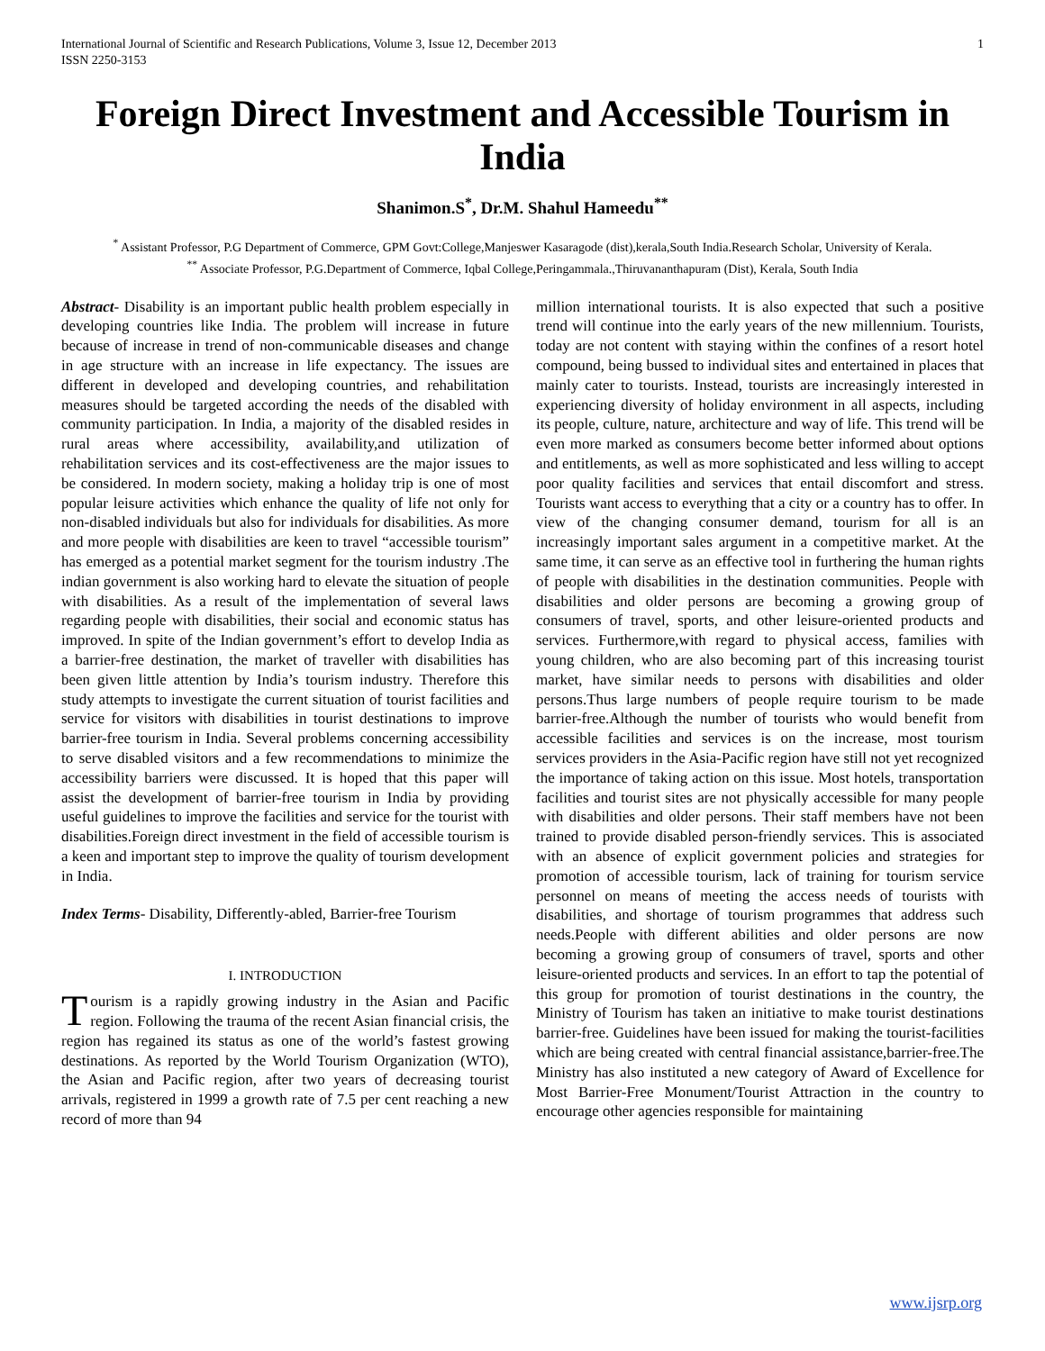International Journal of Scientific and Research Publications, Volume 3, Issue 12, December 2013
ISSN 2250-3153 1
Foreign Direct Investment and Accessible Tourism in India
Shanimon.S<sup>*</sup>, Dr.M. Shahul Hameedu<sup>**</sup>
<sup>*</sup> Assistant Professor, P.G Department of Commerce, GPM Govt:College,Manjeswer Kasaragode (dist),kerala,South India.Research Scholar, University of Kerala.
<sup>**</sup> Associate Professor, P.G.Department of Commerce, Iqbal College,Peringammala.,Thiruvananthapuram (Dist), Kerala, South India
Abstract- Disability is an important public health problem especially in developing countries like India. The problem will increase in future because of increase in trend of non-communicable diseases and change in age structure with an increase in life expectancy. The issues are different in developed and developing countries, and rehabilitation measures should be targeted according the needs of the disabled with community participation. In India, a majority of the disabled resides in rural areas where accessibility, availability,and utilization of rehabilitation services and its cost-effectiveness are the major issues to be considered. In modern society, making a holiday trip is one of most popular leisure activities which enhance the quality of life not only for non-disabled individuals but also for individuals for disabilities. As more and more people with disabilities are keen to travel “accessible tourism” has emerged as a potential market segment for the tourism industry .The indian government is also working hard to elevate the situation of people with disabilities. As a result of the implementation of several laws regarding people with disabilities, their social and economic status has improved. In spite of the Indian government’s effort to develop India as a barrier-free destination, the market of traveller with disabilities has been given little attention by India’s tourism industry. Therefore this study attempts to investigate the current situation of tourist facilities and service for visitors with disabilities in tourist destinations to improve barrier-free tourism in India. Several problems concerning accessibility to serve disabled visitors and a few recommendations to minimize the accessibility barriers were discussed. It is hoped that this paper will assist the development of barrier-free tourism in India by providing useful guidelines to improve the facilities and service for the tourist with disabilities.Foreign direct investment in the field of accessible tourism is a keen and important step to improve the quality of tourism development in India.
Index Terms- Disability, Differently-abled, Barrier-free Tourism
I. INTRODUCTION
Tourism is a rapidly growing industry in the Asian and Pacific region. Following the trauma of the recent Asian financial crisis, the region has regained its status as one of the world’s fastest growing destinations. As reported by the World Tourism Organization (WTO), the Asian and Pacific region, after two years of decreasing tourist arrivals, registered in 1999 a growth rate of 7.5 per cent reaching a new record of more than 94
million international tourists. It is also expected that such a positive trend will continue into the early years of the new millennium. Tourists, today are not content with staying within the confines of a resort hotel compound, being bussed to individual sites and entertained in places that mainly cater to tourists. Instead, tourists are increasingly interested in experiencing diversity of holiday environment in all aspects, including its people, culture, nature, architecture and way of life. This trend will be even more marked as consumers become better informed about options and entitlements, as well as more sophisticated and less willing to accept poor quality facilities and services that entail discomfort and stress. Tourists want access to everything that a city or a country has to offer. In view of the changing consumer demand, tourism for all is an increasingly important sales argument in a competitive market. At the same time, it can serve as an effective tool in furthering the human rights of people with disabilities in the destination communities. People with disabilities and older persons are becoming a growing group of consumers of travel, sports, and other leisure-oriented products and services. Furthermore,with regard to physical access, families with young children, who are also becoming part of this increasing tourist market, have similar needs to persons with disabilities and older persons.Thus large numbers of people require tourism to be made barrier-free.Although the number of tourists who would benefit from accessible facilities and services is on the increase, most tourism services providers in the Asia-Pacific region have still not yet recognized the importance of taking action on this issue. Most hotels, transportation facilities and tourist sites are not physically accessible for many people with disabilities and older persons. Their staff members have not been trained to provide disabled person-friendly services. This is associated with an absence of explicit government policies and strategies for promotion of accessible tourism, lack of training for tourism service personnel on means of meeting the access needs of tourists with disabilities, and shortage of tourism programmes that address such needs.People with different abilities and older persons are now becoming a growing group of consumers of travel, sports and other leisure-oriented products and services. In an effort to tap the potential of this group for promotion of tourist destinations in the country, the Ministry of Tourism has taken an initiative to make tourist destinations barrier-free. Guidelines have been issued for making the tourist-facilities which are being created with central financial assistance,barrier-free.The Ministry has also instituted a new category of Award of Excellence for Most Barrier-Free Monument/Tourist Attraction in the country to encourage other agencies responsible for maintaining
www.ijsrp.org